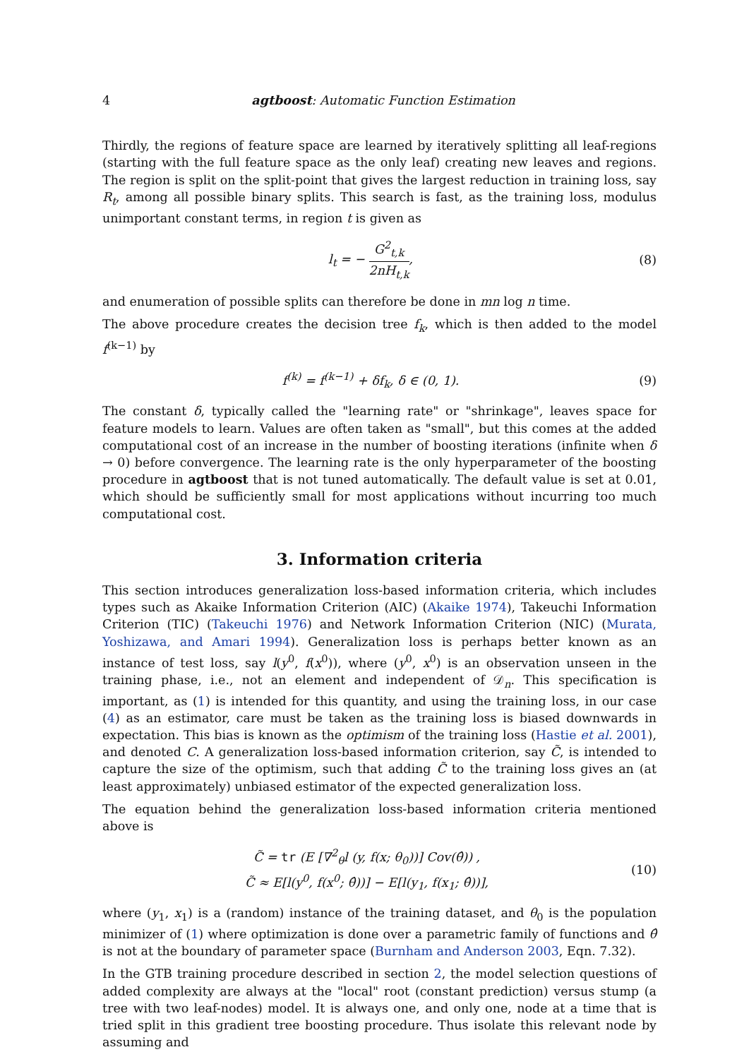4 agtboost: Automatic Function Estimation
Thirdly, the regions of feature space are learned by iteratively splitting all leaf-regions (starting with the full feature space as the only leaf) creating new leaves and regions. The region is split on the split-point that gives the largest reduction in training loss, say R<sub>t</sub>, among all possible binary splits. This search is fast, as the training loss, modulus unimportant constant terms, in region t is given as
l<sub>t</sub> = − G<sup>2</sup><sub>t,k</sub> 2nH<sub>t,k</sub>, (8)
and enumeration of possible splits can therefore be done in mn log n time.
The above procedure creates the decision tree f<sub>k</sub>, which is then added to the model f<sup>(k−1)</sup> by
f<sup>(k)</sup> = f<sup>(k−1)</sup> + δf<sub>k</sub>, δ ∈ (0, 1). (9)
The constant δ, typically called the "learning rate" or "shrinkage", leaves space for feature models to learn. Values are often taken as "small", but this comes at the added computational cost of an increase in the number of boosting iterations (infinite when δ → 0) before convergence. The learning rate is the only hyperparameter of the boosting procedure in agtboost that is not tuned automatically. The default value is set at 0.01, which should be sufficiently small for most applications without incurring too much computational cost.
3. Information criteria
This section introduces generalization loss-based information criteria, which includes types such as Akaike Information Criterion (AIC) (Akaike 1974), Takeuchi Information Criterion (TIC) (Takeuchi 1976) and Network Information Criterion (NIC) (Murata, Yoshizawa, and Amari 1994). Generalization loss is perhaps better known as an instance of test loss, say l(y<sup>0</sup>, f(x<sup>0</sup>)), where (y<sup>0</sup>, x<sup>0</sup>) is an observation unseen in the training phase, i.e., not an element and independent of 𝒟<sub>n</sub>. This specification is important, as (1) is intended for this quantity, and using the training loss, in our case (4) as an estimator, care must be taken as the training loss is biased downwards in expectation. This bias is known as the optimism of the training loss (Hastie et al. 2001), and denoted C. A generalization loss-based information criterion, say C̃, is intended to capture the size of the optimism, such that adding C̃ to the training loss gives an (at least approximately) unbiased estimator of the expected generalization loss.
The equation behind the generalization loss-based information criteria mentioned above is
C̃ = tr (E [∇<sup>2</sup><sub>θ</sub>l (y, f(x; θ<sub>0</sub>))] Cov(θ̂)) ,
C̃ ≈ E[l(y<sup>0</sup>, f(x<sup>0</sup>; θ̂))] − E[l(y<sub>1</sub>, f(x<sub>1</sub>; θ̂))], (10)
where (y<sub>1</sub>, x<sub>1</sub>) is a (random) instance of the training dataset, and θ<sub>0</sub> is the population minimizer of (1) where optimization is done over a parametric family of functions and θ̂ is not at the boundary of parameter space (Burnham and Anderson 2003, Eqn. 7.32).
In the GTB training procedure described in section 2, the model selection questions of added complexity are always at the "local" root (constant prediction) versus stump (a tree with two leaf-nodes) model. It is always one, and only one, node at a time that is tried split in this gradient tree boosting procedure. Thus isolate this relevant node by assuming and